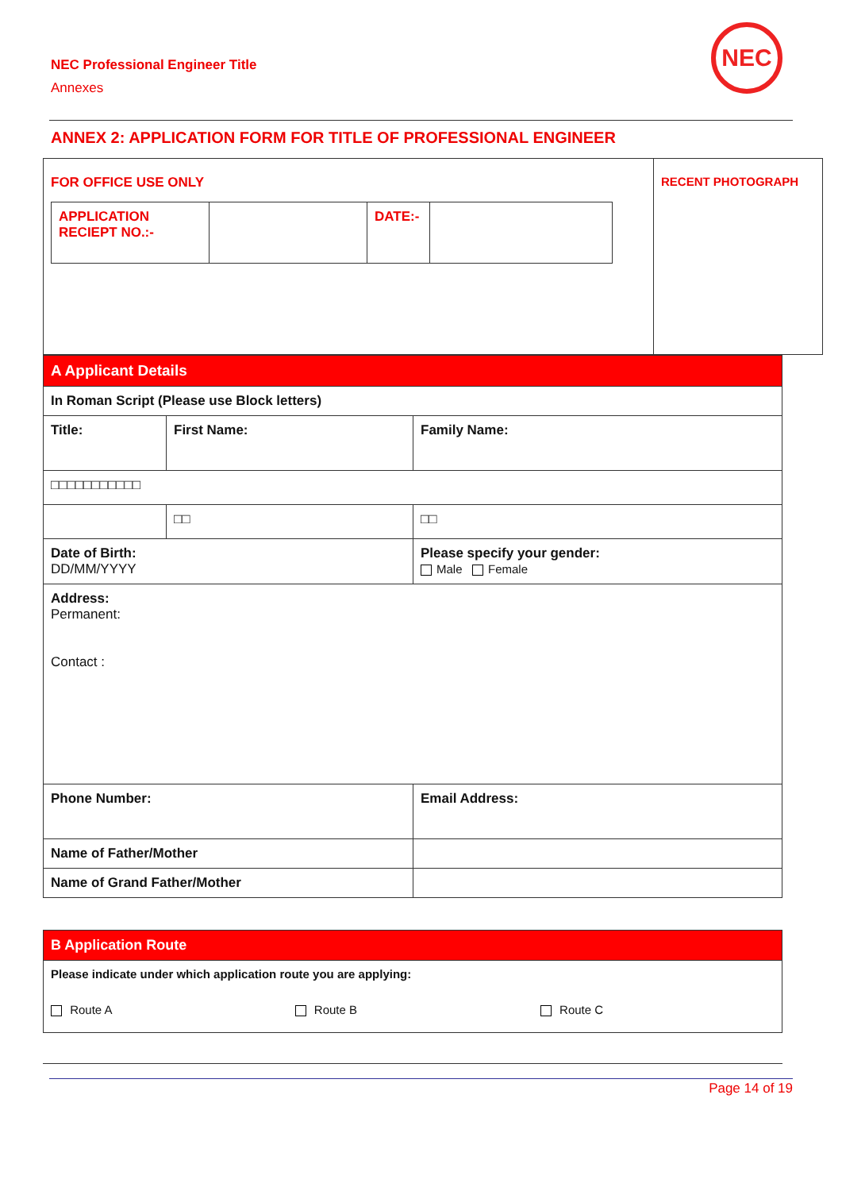NEC Professional Engineer Title
Annexes
NEC
ANNEX 2: APPLICATION FORM FOR TITLE OF PROFESSIONAL ENGINEER
| FOR OFFICE USE ONLY / APPLICATION RECIEPT NO.:- / / DATE:- / / | RECENT PHOTOGRAPH |
| A Applicant Details | | |
| In Roman Script (Please use Block letters) | | |
| Title: | First Name: | Family Name: |
| □□□□□□□□□□□ | | |
| | □□ | □□ |
| Date of Birth: DD/MM/YYYY | | Please specify your gender: Male Female |
| Address: Permanent: Contact : | | |
| Phone Number: | | Email Address: |
| Name of Father/Mother | | |
| Name of Grand Father/Mother | | |
| B Application Route | | |
| Please indicate under which application route you are applying: | | |
| Route A | Route B | Route C |
Page 14 of 19